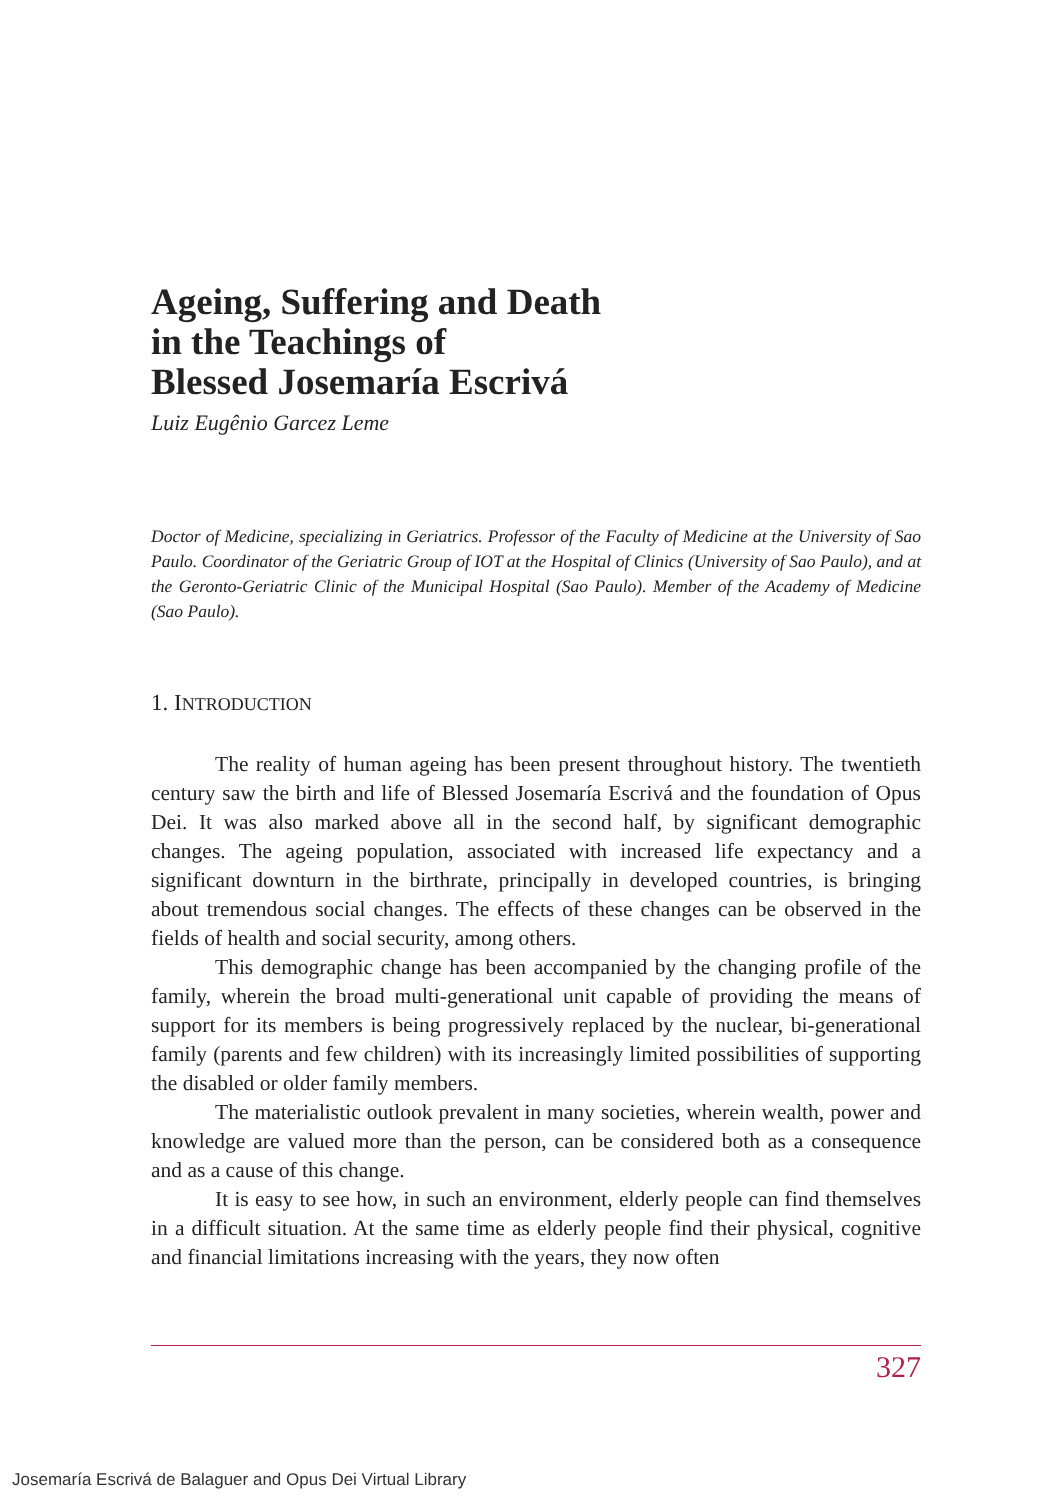Ageing, Suffering and Death
in the Teachings of
Blessed Josemaría Escrivá
Luiz Eugênio Garcez Leme
Doctor of Medicine, specializing in Geriatrics. Professor of the Faculty of Medicine at the University of Sao Paulo. Coordinator of the Geriatric Group of IOT at the Hospital of Clinics (University of Sao Paulo), and at the Geronto-Geriatric Clinic of the Municipal Hospital (Sao Paulo). Member of the Academy of Medicine (Sao Paulo).
1. INTRODUCTION
The reality of human ageing has been present throughout history. The twentieth century saw the birth and life of Blessed Josemaría Escrivá and the foundation of Opus Dei. It was also marked above all in the second half, by significant demographic changes. The ageing population, associated with increased life expectancy and a significant downturn in the birthrate, principally in developed countries, is bringing about tremendous social changes. The effects of these changes can be observed in the fields of health and social security, among others.
This demographic change has been accompanied by the changing profile of the family, wherein the broad multi-generational unit capable of providing the means of support for its members is being progressively replaced by the nuclear, bi-generational family (parents and few children) with its increasingly limited possibilities of supporting the disabled or older family members.
The materialistic outlook prevalent in many societies, wherein wealth, power and knowledge are valued more than the person, can be considered both as a consequence and as a cause of this change.
It is easy to see how, in such an environment, elderly people can find themselves in a difficult situation. At the same time as elderly people find their physical, cognitive and financial limitations increasing with the years, they now often
327
Josemaría Escrivá de Balaguer and Opus Dei Virtual Library